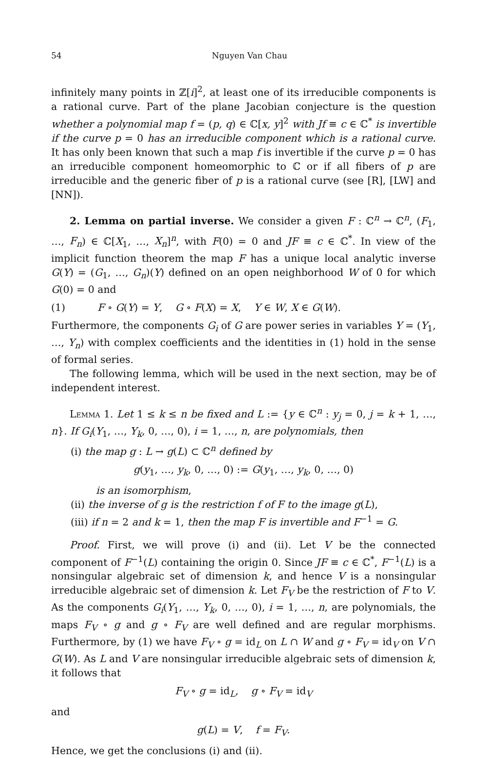54 Nguyen Van Chau
infinitely many points in ℤ[i]<sup>2</sup>, at least one of its irreducible components is a rational curve. Part of the plane Jacobian conjecture is the question whether a polynomial map f = (p, q) ∈ ℂ[x, y]<sup>2</sup> with Jf ≡ c ∈ ℂ<sup>*</sup> is invertible if the curve p = 0 has an irreducible component which is a rational curve. It has only been known that such a map f is invertible if the curve p = 0 has an irreducible component homeomorphic to ℂ or if all fibers of p are irreducible and the generic fiber of p is a rational curve (see [R], [LW] and [NN]).
2. Lemma on partial inverse. We consider a given F : ℂ<sup>n</sup> → ℂ<sup>n</sup>, (F<sub>1</sub>, …, F<sub>n</sub>) ∈ ℂ[X<sub>1</sub>, …, X<sub>n</sub>]<sup>n</sup>, with F(0) = 0 and JF ≡ c ∈ ℂ<sup>*</sup>. In view of the implicit function theorem the map F has a unique local analytic inverse G(Y) = (G<sub>1</sub>, …, G<sub>n</sub>)(Y) defined on an open neighborhood W of 0 for which G(0) = 0 and
(1) F ∘ G(Y) = Y, G ∘ F(X) = X, Y ∈ W, X ∈ G(W).
Furthermore, the components G<sub>i</sub> of G are power series in variables Y = (Y<sub>1</sub>, …, Y<sub>n</sub>) with complex coefficients and the identities in (1) hold in the sense of formal series.
The following lemma, which will be used in the next section, may be of independent interest.
Lemma 1. Let 1 ≤ k ≤ n be fixed and L := {y ∈ ℂ<sup>n</sup> : y<sub>j</sub> = 0, j = k + 1, …, n}. If G<sub>i</sub>(Y<sub>1</sub>, …, Y<sub>k</sub>, 0, …, 0), i = 1, …, n, are polynomials, then
(i) the map g : L → g(L) ⊂ ℂ<sup>n</sup> defined by
g(y<sub>1</sub>, …, y<sub>k</sub>, 0, …, 0) := G(y<sub>1</sub>, …, y<sub>k</sub>, 0, …, 0)
is an isomorphism,
(ii) the inverse of g is the restriction f of F to the image g(L),
(iii) if n = 2 and k = 1, then the map F is invertible and F<sup>−1</sup> = G.
Proof. First, we will prove (i) and (ii). Let V be the connected component of F<sup>−1</sup>(L) containing the origin 0. Since JF ≡ c ∈ ℂ<sup>*</sup>, F<sup>−1</sup>(L) is a nonsingular algebraic set of dimension k, and hence V is a nonsingular irreducible algebraic set of dimension k. Let F<sub>V</sub> be the restriction of F to V. As the components G<sub>i</sub>(Y<sub>1</sub>, …, Y<sub>k</sub>, 0, …, 0), i = 1, …, n, are polynomials, the maps F<sub>V</sub> ∘ g and g ∘ F<sub>V</sub> are well defined and are regular morphisms. Furthermore, by (1) we have F<sub>V</sub> ∘ g = id<sub>L</sub> on L ∩ W and g ∘ F<sub>V</sub> = id<sub>V</sub> on V ∩ G(W). As L and V are nonsingular irreducible algebraic sets of dimension k, it follows that
F<sub>V</sub> ∘ g = id<sub>L</sub>, g ∘ F<sub>V</sub> = id<sub>V</sub>
and
g(L) = V, f = F<sub>V</sub>.
Hence, we get the conclusions (i) and (ii).